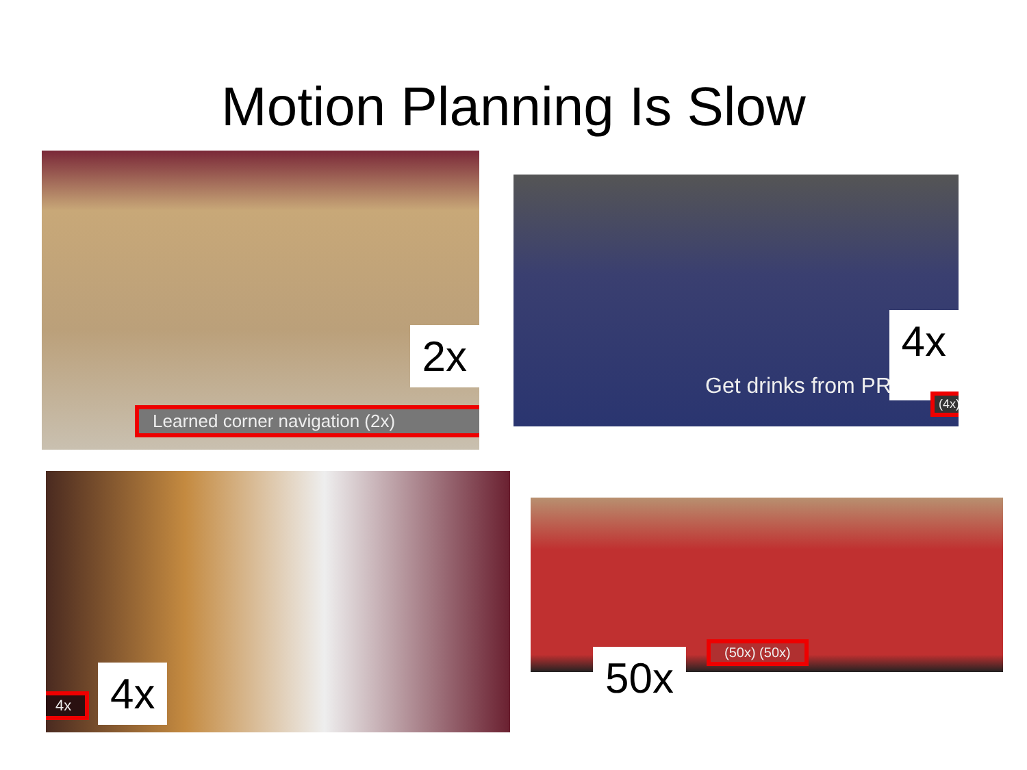Motion Planning Is Slow
2x
Learned corner navigation (2x)
Get drinks from PR
4x
(4x)
4x 4x
(50x) (50x)
50x